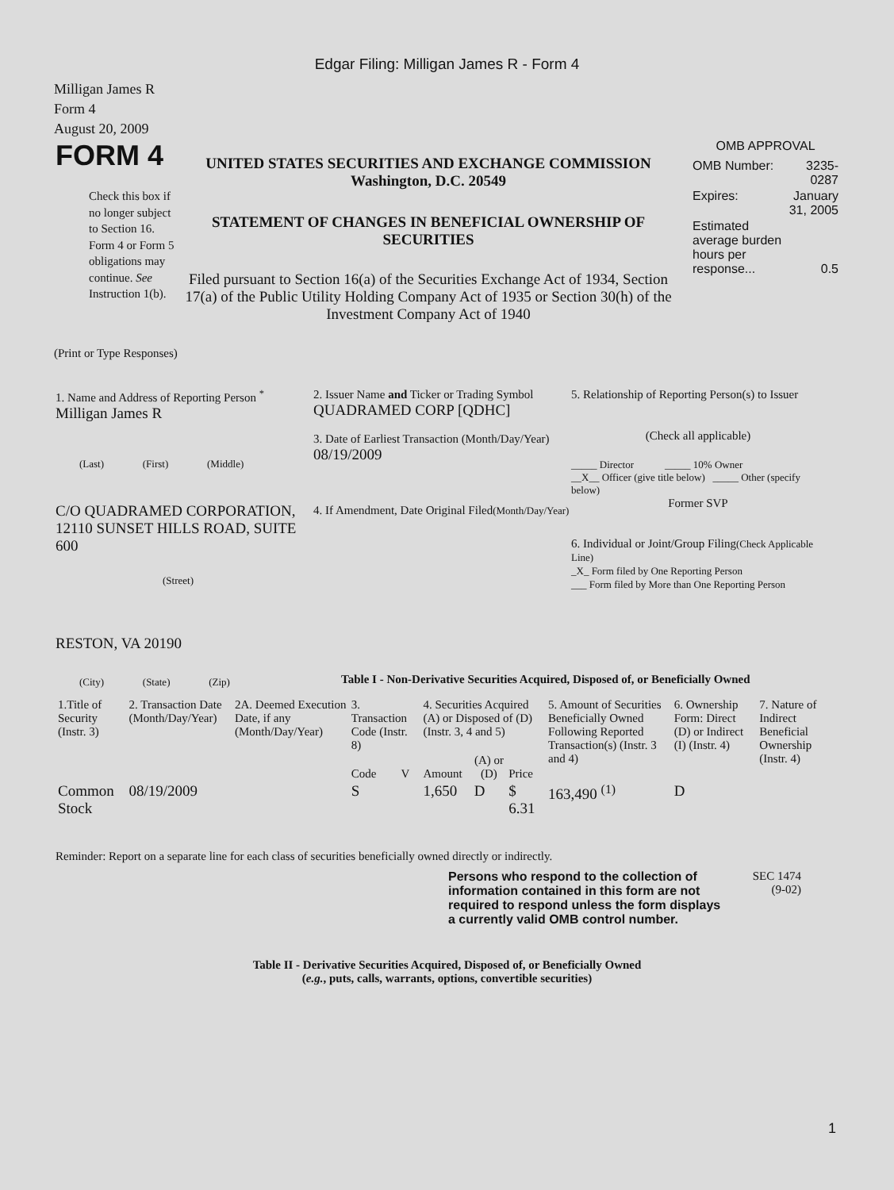Edgar Filing: Milligan James R - Form 4
Milligan James R
Form 4
August 20, 2009
FORM 4
Check this box if no longer subject to Section 16. Form 4 or Form 5 obligations may continue. See Instruction 1(b).
UNITED STATES SECURITIES AND EXCHANGE COMMISSION
Washington, D.C. 20549
STATEMENT OF CHANGES IN BENEFICIAL OWNERSHIP OF SECURITIES
Filed pursuant to Section 16(a) of the Securities Exchange Act of 1934, Section 17(a) of the Public Utility Holding Company Act of 1935 or Section 30(h) of the Investment Company Act of 1940
OMB APPROVAL
| OMB Number: | 3235-0287 |
| Expires: | January 31, 2005 |
| Estimated average burden hours per response... | 0.5 |
(Print or Type Responses)
1. Name and Address of Reporting Person <sup>*</sup>
Milligan James R
(Last) (First) (Middle)
C/O QUADRAMED CORPORATION, 12110 SUNSET HILLS ROAD, SUITE 600
(Street)
RESTON, VA 20190
(City) (State) (Zip)
2. Issuer Name and Ticker or Trading Symbol
QUADRAMED CORP [QDHC]
3. Date of Earliest Transaction (Month/Day/Year)
08/19/2009
4. If Amendment, Date Original Filed(Month/Day/Year)
5. Relationship of Reporting Person(s) to Issuer
(Check all applicable)
_____ Director _____ 10% Owner
__X__ Officer (give title below) _____ Other (specify below)
Former SVP
6. Individual or Joint/Group Filing(Check Applicable Line)
_X_ Form filed by One Reporting Person
___ Form filed by More than One Reporting Person
Table I - Non-Derivative Securities Acquired, Disposed of, or Beneficially Owned
| 1.Title of Security (Instr. 3) | 2. Transaction Date (Month/Day/Year) | 2A. Deemed Execution Date, if any (Month/Day/Year) | 3. Transaction Code (Instr. 8) | | 4. Securities Acquired (A) or Disposed of (D) (Instr. 3, 4 and 5) | | | 5. Amount of Securities Beneficially Owned Following Reported Transaction(s) (Instr. 3 and 4) | 6. Ownership Form: Direct (D) or Indirect (I) (Instr. 4) | 7. Nature of Indirect Beneficial Ownership (Instr. 4) |
| --- | --- | --- | --- | --- | --- | --- | --- | --- | --- | --- |
| | | | Code | V | Amount | (A) or (D) | Price | | | |
| Common Stock | 08/19/2009 | | S | | 1,650 | D | $ 6.31 | 163,490 <sup>(1)</sup> | D | |
Reminder: Report on a separate line for each class of securities beneficially owned directly or indirectly.
Persons who respond to the collection of information contained in this form are not required to respond unless the form displays a currently valid OMB control number.
SEC 1474
(9-02)
Table II - Derivative Securities Acquired, Disposed of, or Beneficially Owned
(e.g., puts, calls, warrants, options, convertible securities)
1